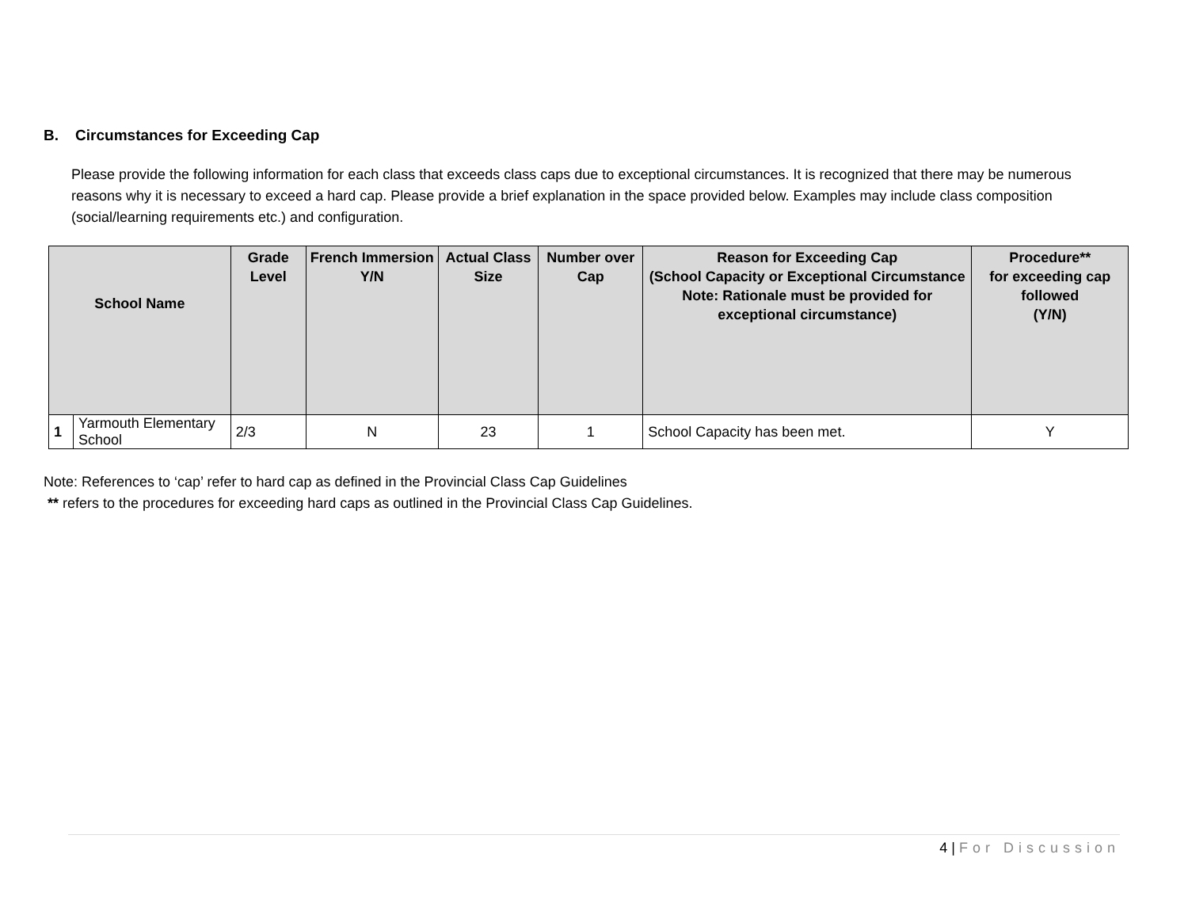B. Circumstances for Exceeding Cap
Please provide the following information for each class that exceeds class caps due to exceptional circumstances. It is recognized that there may be numerous reasons why it is necessary to exceed a hard cap. Please provide a brief explanation in the space provided below. Examples may include class composition (social/learning requirements etc.) and configuration.
| School Name | | Grade Level | French Immersion Y/N | Actual Class Size | Number over Cap | Reason for Exceeding Cap (School Capacity or Exceptional Circumstance Note: Rationale must be provided for exceptional circumstance) | Procedure** for exceeding cap followed (Y/N) |
| --- | --- | --- | --- | --- | --- | --- | --- |
| 1 | Yarmouth Elementary School | 2/3 | N | 23 | 1 | School Capacity has been met. | Y |
Note: References to ‘cap’ refer to hard cap as defined in the Provincial Class Cap Guidelines
** refers to the procedures for exceeding hard caps as outlined in the Provincial Class Cap Guidelines.
4 | For Discussion